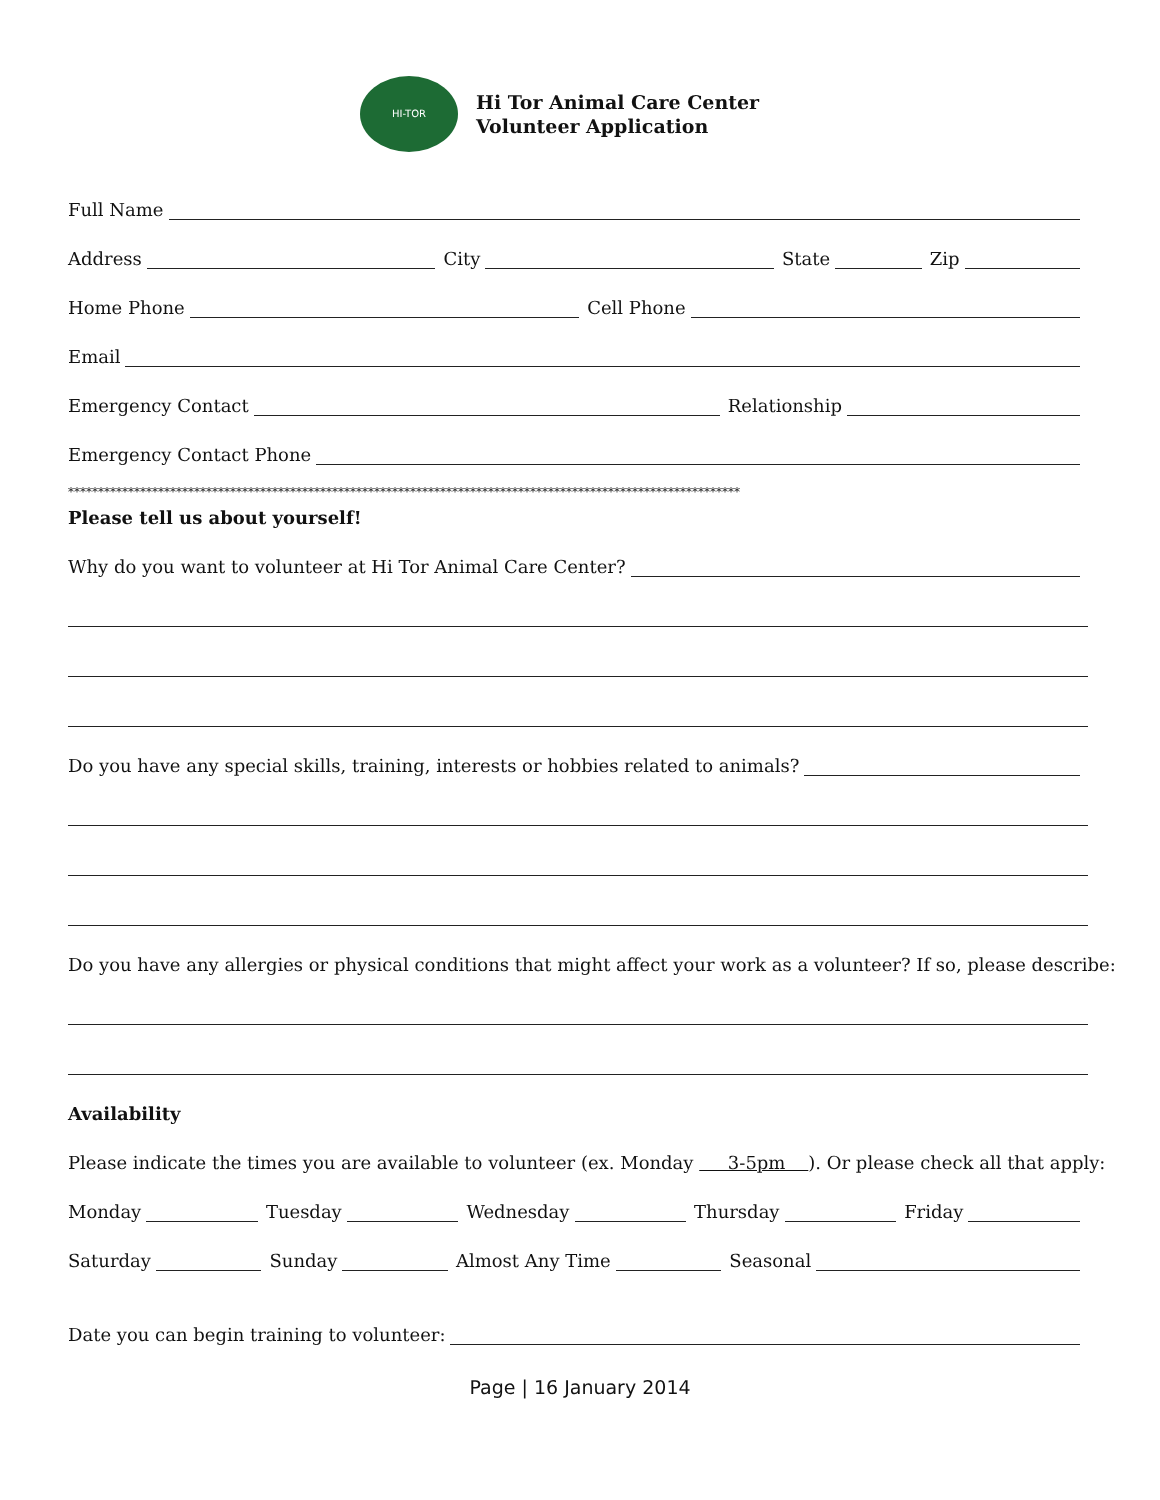HI-TOR
Hi Tor Animal Care Center
Volunteer Application
Full Name
Address
City
State
Zip
Home Phone
Cell Phone
Email
Emergency Contact
Relationship
Emergency Contact Phone
****************************************************************************************************************
Please tell us about yourself!
Why do you want to volunteer at Hi Tor Animal Care Center?
Do you have any special skills, training, interests or hobbies related to animals?
Do you have any allergies or physical conditions that might affect your work as a volunteer? If so, please describe:
Availability
Please indicate the times you are available to volunteer (ex. Monday 3-5pm ). Or please check all that apply:
Monday
Tuesday
Wednesday
Thursday
Friday
Saturday
Sunday
Almost Any Time
Seasonal
Date you can begin training to volunteer:
Page | 16 January 2014